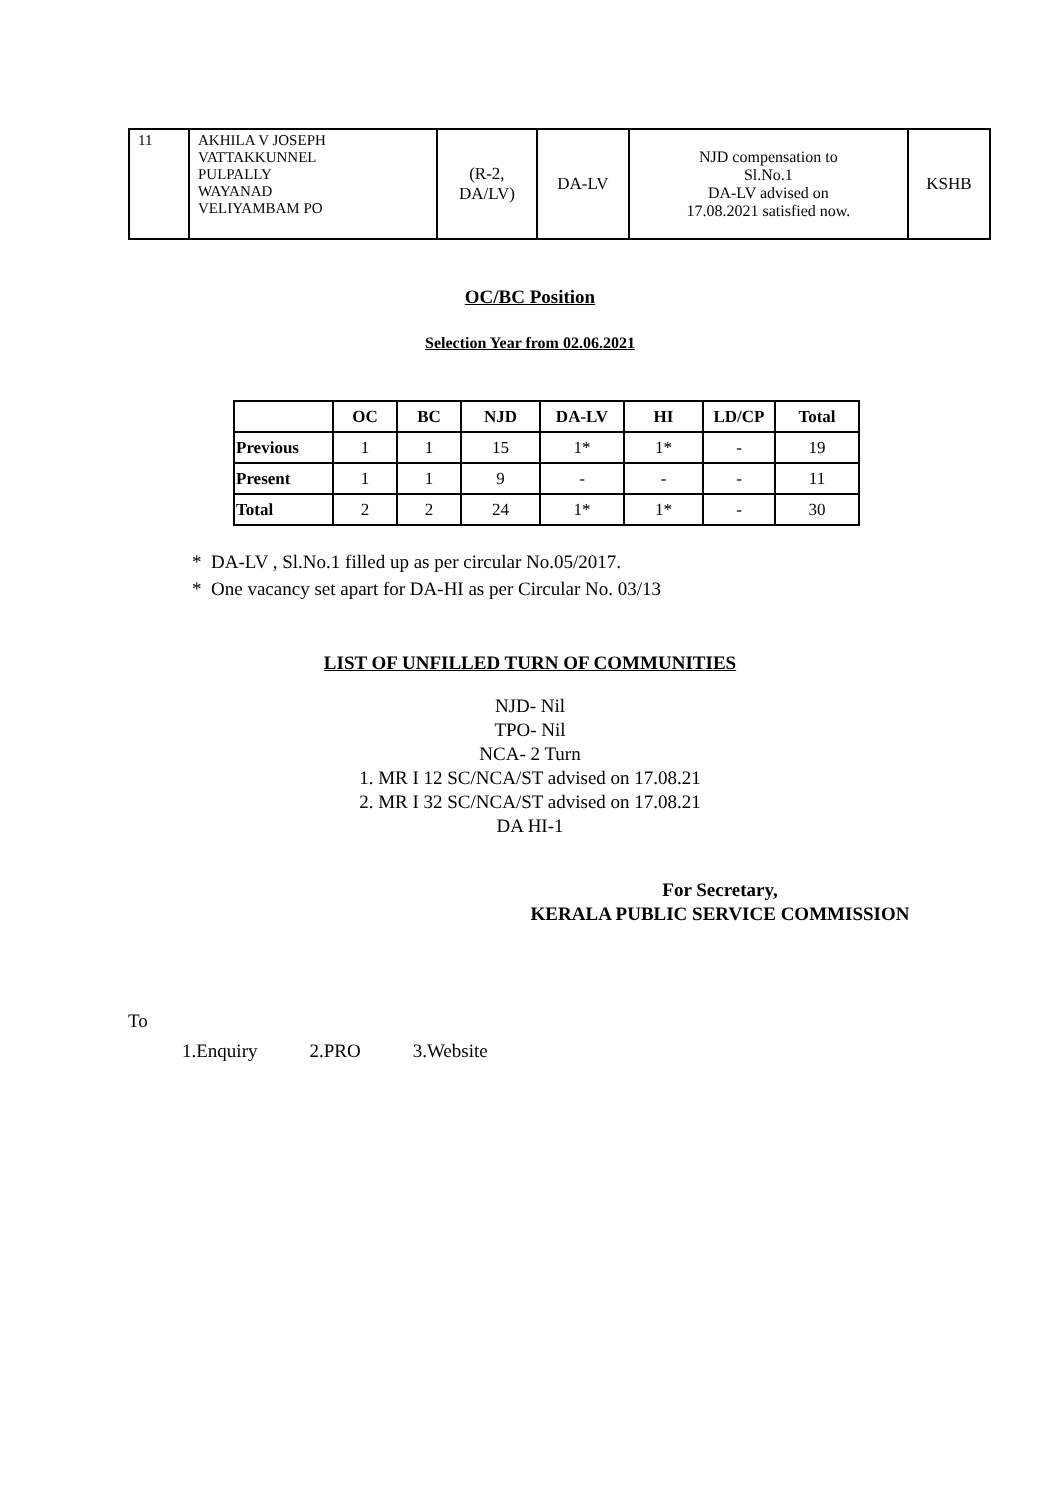| 11 | AKHILA V JOSEPH VATTAKKUNNEL PULPALLY WAYANAD VELIYAMBAM PO | (R-2, DA/LV) | DA-LV | NJD compensation to Sl.No.1 DA-LV advised on 17.08.2021 satisfied now. | KSHB |
OC/BC Position
Selection Year from 02.06.2021
| | OC | BC | NJD | DA-LV | HI | LD/CP | Total |
| --- | --- | --- | --- | --- | --- | --- | --- |
| Previous | 1 | 1 | 15 | 1* | 1* | - | 19 |
| Present | 1 | 1 | 9 | - | - | - | 11 |
| Total | 2 | 2 | 24 | 1* | 1* | - | 30 |
* DA-LV , Sl.No.1 filled up as per circular No.05/2017.
* One vacancy set apart for DA-HI as per Circular No. 03/13
LIST OF UNFILLED TURN OF COMMUNITIES
NJD- Nil
TPO- Nil
NCA- 2 Turn
1. MR I 12 SC/NCA/ST advised on 17.08.21
2. MR I 32 SC/NCA/ST advised on 17.08.21
DA HI-1
For Secretary,
KERALA PUBLIC SERVICE COMMISSION
To
1.Enquiry 2.PRO 3.Website